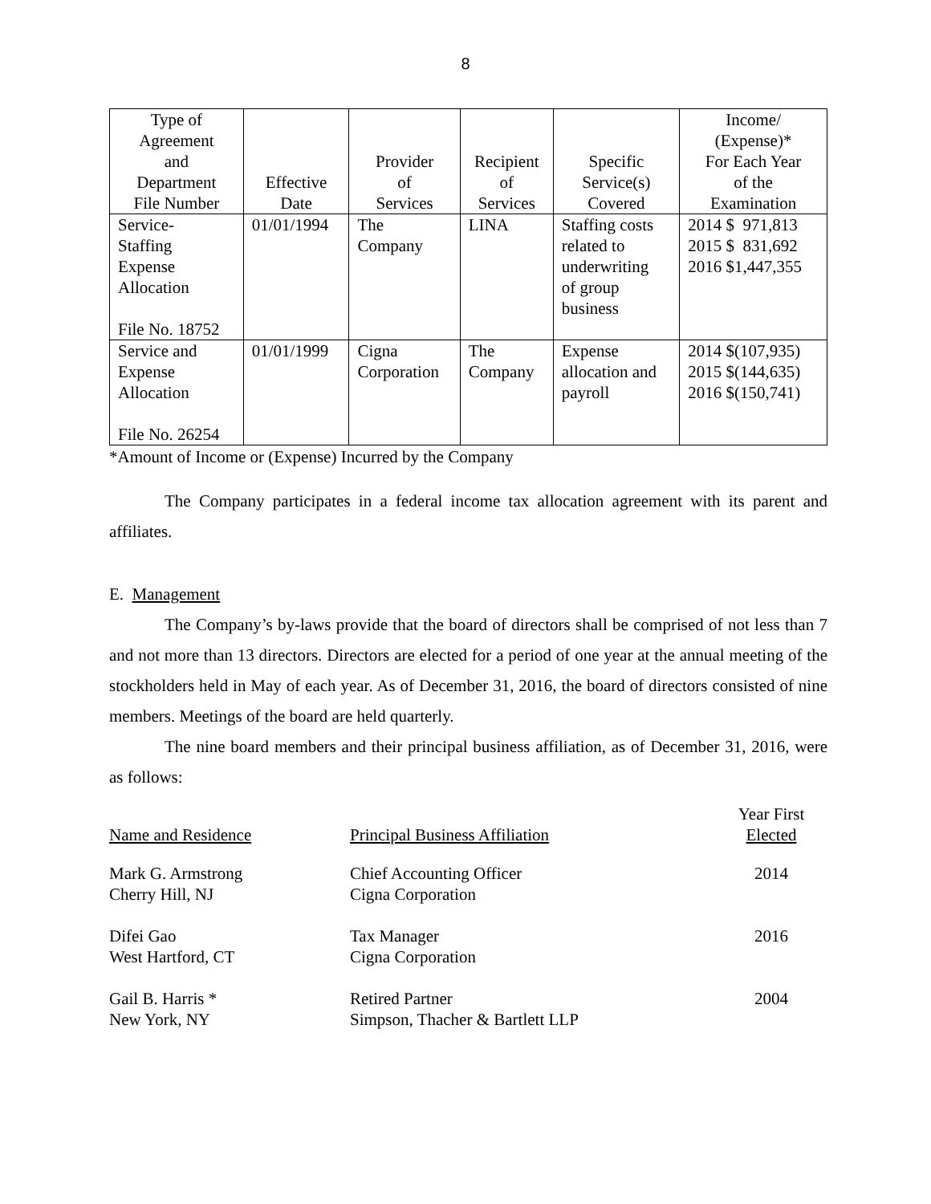8
| Type of Agreement and Department File Number | Effective Date | Provider of Services | Recipient of Services | Specific Service(s) Covered | Income/ (Expense)* For Each Year of the Examination |
| --- | --- | --- | --- | --- | --- |
| Service- Staffing Expense Allocation File No. 18752 | 01/01/1994 | The Company | LINA | Staffing costs related to underwriting of group business | 2014 $ 971,813 2015 $ 831,692 2016 $1,447,355 |
| Service and Expense Allocation File No. 26254 | 01/01/1999 | Cigna Corporation | The Company | Expense allocation and payroll | 2014 $(107,935) 2015 $(144,635) 2016 $(150,741) |
*Amount of Income or (Expense) Incurred by the Company
The Company participates in a federal income tax allocation agreement with its parent and affiliates.
E. Management
The Company’s by-laws provide that the board of directors shall be comprised of not less than 7 and not more than 13 directors. Directors are elected for a period of one year at the annual meeting of the stockholders held in May of each year. As of December 31, 2016, the board of directors consisted of nine members. Meetings of the board are held quarterly.
The nine board members and their principal business affiliation, as of December 31, 2016, were as follows:
| Name and Residence | Principal Business Affiliation | Year First Elected |
| Mark G. Armstrong Cherry Hill, NJ | Chief Accounting Officer Cigna Corporation | 2014 |
| Difei Gao West Hartford, CT | Tax Manager Cigna Corporation | 2016 |
| Gail B. Harris * New York, NY | Retired Partner Simpson, Thacher & Bartlett LLP | 2004 |